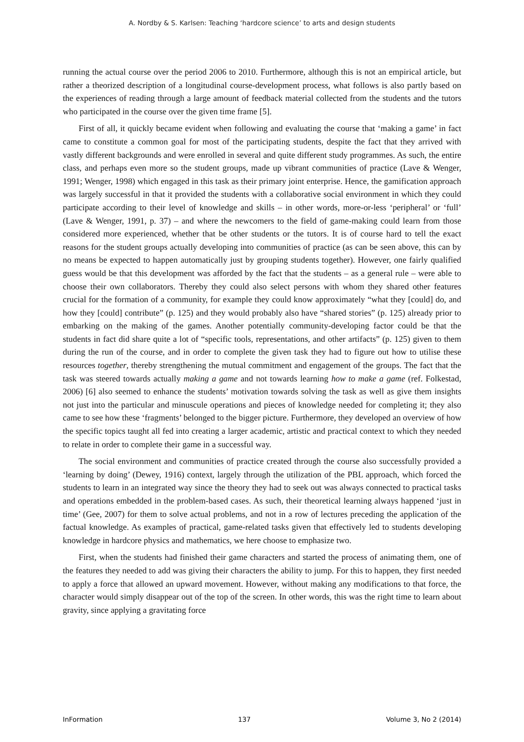A. Nordby & S. Karlsen: Teaching ‘hardcore science’ to arts and design students
running the actual course over the period 2006 to 2010. Furthermore, although this is not an empirical article, but rather a theorized description of a longitudinal course-development process, what follows is also partly based on the experiences of reading through a large amount of feedback material collected from the students and the tutors who participated in the course over the given time frame [5].
First of all, it quickly became evident when following and evaluating the course that ‘making a game’ in fact came to constitute a common goal for most of the participating students, despite the fact that they arrived with vastly different backgrounds and were enrolled in several and quite different study programmes. As such, the entire class, and perhaps even more so the student groups, made up vibrant communities of practice (Lave & Wenger, 1991; Wenger, 1998) which engaged in this task as their primary joint enterprise. Hence, the gamification approach was largely successful in that it provided the students with a collaborative social environment in which they could participate according to their level of knowledge and skills – in other words, more-or-less ‘peripheral’ or ‘full’ (Lave & Wenger, 1991, p. 37) – and where the newcomers to the field of game-making could learn from those considered more experienced, whether that be other students or the tutors. It is of course hard to tell the exact reasons for the student groups actually developing into communities of practice (as can be seen above, this can by no means be expected to happen automatically just by grouping students together). However, one fairly qualified guess would be that this development was afforded by the fact that the students – as a general rule – were able to choose their own collaborators. Thereby they could also select persons with whom they shared other features crucial for the formation of a community, for example they could know approximately “what they [could] do, and how they [could] contribute” (p. 125) and they would probably also have “shared stories” (p. 125) already prior to embarking on the making of the games. Another potentially community-developing factor could be that the students in fact did share quite a lot of “specific tools, representations, and other artifacts” (p. 125) given to them during the run of the course, and in order to complete the given task they had to figure out how to utilise these resources together, thereby strengthening the mutual commitment and engagement of the groups. The fact that the task was steered towards actually making a game and not towards learning how to make a game (ref. Folkestad, 2006) [6] also seemed to enhance the students’ motivation towards solving the task as well as give them insights not just into the particular and minuscule operations and pieces of knowledge needed for completing it; they also came to see how these ‘fragments’ belonged to the bigger picture. Furthermore, they developed an overview of how the specific topics taught all fed into creating a larger academic, artistic and practical context to which they needed to relate in order to complete their game in a successful way.
The social environment and communities of practice created through the course also successfully provided a ‘learning by doing’ (Dewey, 1916) context, largely through the utilization of the PBL approach, which forced the students to learn in an integrated way since the theory they had to seek out was always connected to practical tasks and operations embedded in the problem-based cases. As such, their theoretical learning always happened ‘just in time’ (Gee, 2007) for them to solve actual problems, and not in a row of lectures preceding the application of the factual knowledge. As examples of practical, game-related tasks given that effectively led to students developing knowledge in hardcore physics and mathematics, we here choose to emphasize two.
First, when the students had finished their game characters and started the process of animating them, one of the features they needed to add was giving their characters the ability to jump. For this to happen, they first needed to apply a force that allowed an upward movement. However, without making any modifications to that force, the character would simply disappear out of the top of the screen. In other words, this was the right time to learn about gravity, since applying a gravitating force
InFormation 137 Volume 3, No 2 (2014)